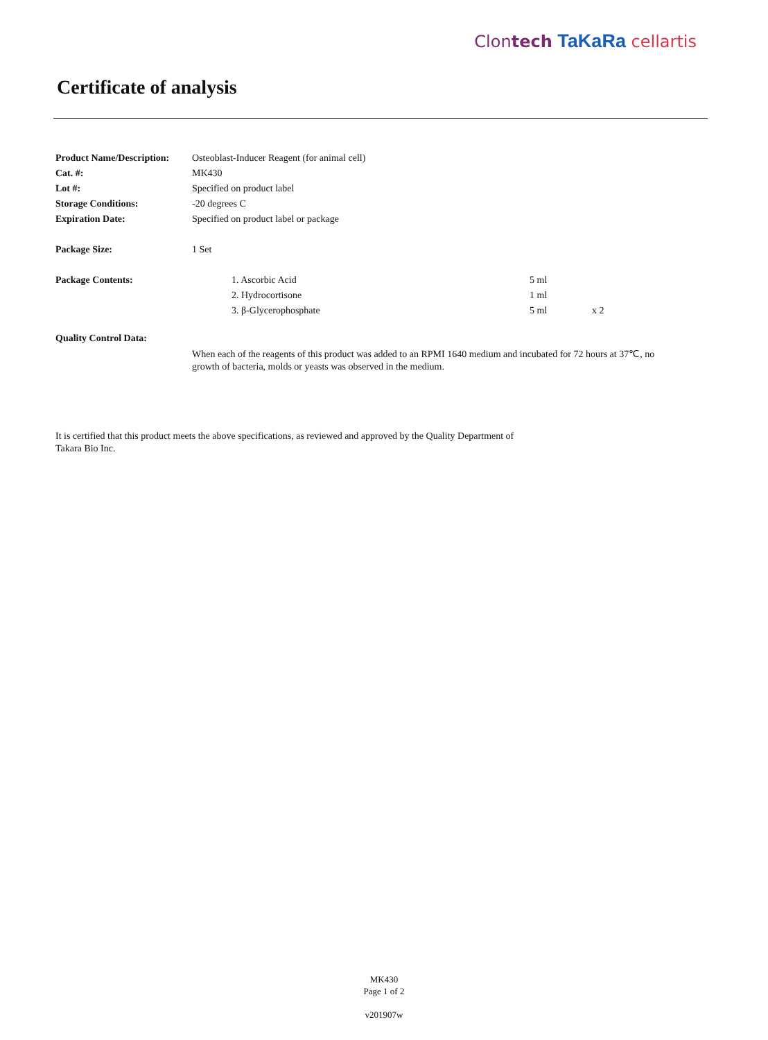Clontech TaKaRa cellartis
Certificate of analysis
| Product Name/Description: | Osteoblast-Inducer Reagent (for animal cell) | | |
| Cat. #: | MK430 | | |
| Lot #: | Specified on product label | | |
| Storage Conditions: | -20 degrees C | | |
| Expiration Date: | Specified on product label or package | | |
| Package Size: | 1 Set | | |
| Package Contents: | 1. Ascorbic Acid | 5 ml | |
| | 2. Hydrocortisone | 1 ml | |
| | 3. β-Glycerophosphate | 5 ml | x 2 |
| Quality Control Data: | | | |
| | When each of the reagents of this product was added to an RPMI 1640 medium and incubated for 72 hours at 37℃, no growth of bacteria, molds or yeasts was observed in the medium. | | |
It is certified that this product meets the above specifications, as reviewed and approved by the Quality Department of Takara Bio Inc.
MK430
Page 1 of 2
v201907w